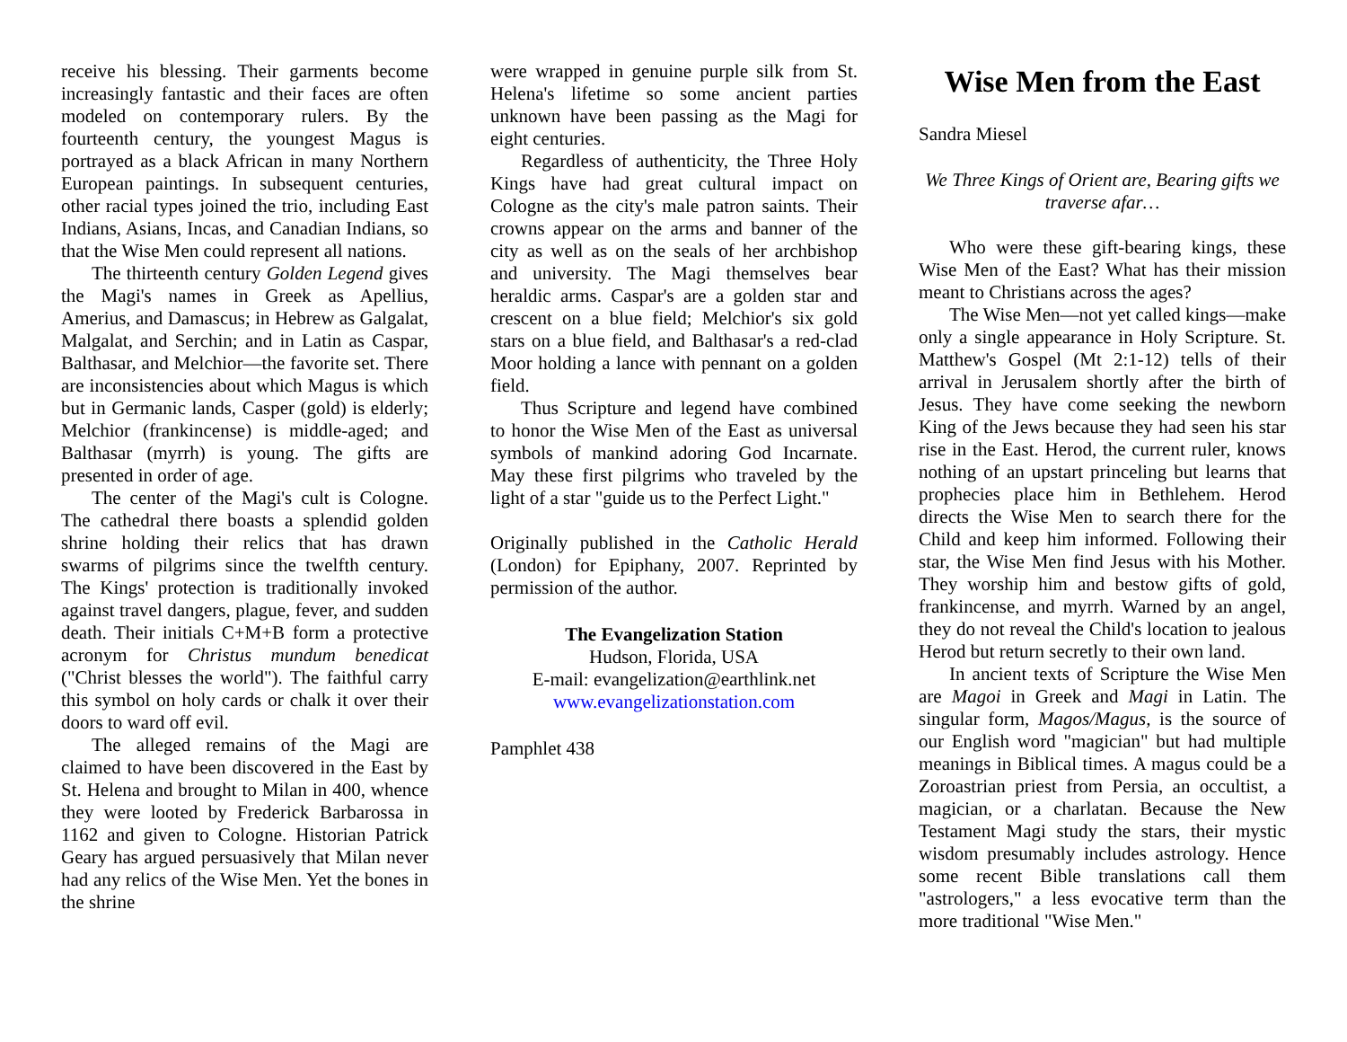receive his blessing. Their garments become increasingly fantastic and their faces are often modeled on contemporary rulers. By the fourteenth century, the youngest Magus is portrayed as a black African in many Northern European paintings. In subsequent centuries, other racial types joined the trio, including East Indians, Asians, Incas, and Canadian Indians, so that the Wise Men could represent all nations.
The thirteenth century Golden Legend gives the Magi's names in Greek as Apellius, Amerius, and Damascus; in Hebrew as Galgalat, Malgalat, and Serchin; and in Latin as Caspar, Balthasar, and Melchior—the favorite set. There are inconsistencies about which Magus is which but in Germanic lands, Casper (gold) is elderly; Melchior (frankincense) is middle-aged; and Balthasar (myrrh) is young. The gifts are presented in order of age.
The center of the Magi's cult is Cologne. The cathedral there boasts a splendid golden shrine holding their relics that has drawn swarms of pilgrims since the twelfth century. The Kings' protection is traditionally invoked against travel dangers, plague, fever, and sudden death. Their initials C+M+B form a protective acronym for Christus mundum benedicat ("Christ blesses the world"). The faithful carry this symbol on holy cards or chalk it over their doors to ward off evil.
The alleged remains of the Magi are claimed to have been discovered in the East by St. Helena and brought to Milan in 400, whence they were looted by Frederick Barbarossa in 1162 and given to Cologne. Historian Patrick Geary has argued persuasively that Milan never had any relics of the Wise Men. Yet the bones in the shrine
were wrapped in genuine purple silk from St. Helena's lifetime so some ancient parties unknown have been passing as the Magi for eight centuries.
Regardless of authenticity, the Three Holy Kings have had great cultural impact on Cologne as the city's male patron saints. Their crowns appear on the arms and banner of the city as well as on the seals of her archbishop and university. The Magi themselves bear heraldic arms. Caspar's are a golden star and crescent on a blue field; Melchior's six gold stars on a blue field, and Balthasar's a red-clad Moor holding a lance with pennant on a golden field.
Thus Scripture and legend have combined to honor the Wise Men of the East as universal symbols of mankind adoring God Incarnate. May these first pilgrims who traveled by the light of a star "guide us to the Perfect Light."
Originally published in the Catholic Herald (London) for Epiphany, 2007. Reprinted by permission of the author.
The Evangelization Station
Hudson, Florida, USA
E-mail: evangelization@earthlink.net
www.evangelizationstation.com
Pamphlet 438
Wise Men from the East
Sandra Miesel
We Three Kings of Orient are, Bearing gifts we traverse afar…
Who were these gift-bearing kings, these Wise Men of the East? What has their mission meant to Christians across the ages?
The Wise Men—not yet called kings—make only a single appearance in Holy Scripture. St. Matthew's Gospel (Mt 2:1-12) tells of their arrival in Jerusalem shortly after the birth of Jesus. They have come seeking the newborn King of the Jews because they had seen his star rise in the East. Herod, the current ruler, knows nothing of an upstart princeling but learns that prophecies place him in Bethlehem. Herod directs the Wise Men to search there for the Child and keep him informed. Following their star, the Wise Men find Jesus with his Mother. They worship him and bestow gifts of gold, frankincense, and myrrh. Warned by an angel, they do not reveal the Child's location to jealous Herod but return secretly to their own land.
In ancient texts of Scripture the Wise Men are Magoi in Greek and Magi in Latin. The singular form, Magos/Magus, is the source of our English word "magician" but had multiple meanings in Biblical times. A magus could be a Zoroastrian priest from Persia, an occultist, a magician, or a charlatan. Because the New Testament Magi study the stars, their mystic wisdom presumably includes astrology. Hence some recent Bible translations call them "astrologers," a less evocative term than the more traditional "Wise Men."